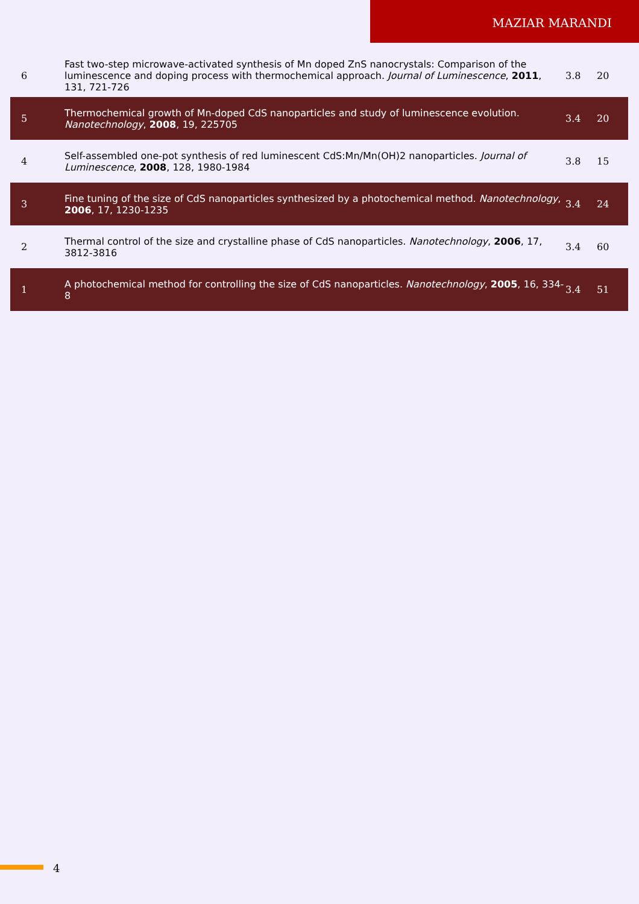MAZIAR MARANDI
| 6 | Fast two-step microwave-activated synthesis of Mn doped ZnS nanocrystals: Comparison of the luminescence and doping process with thermochemical approach. Journal of Luminescence , 2011 , 131, 721-726 | 3.8 | 20 |
| 5 | Thermochemical growth of Mn-doped CdS nanoparticles and study of luminescence evolution. Nanotechnology , 2008 , 19, 225705 | 3.4 | 20 |
| 4 | Self-assembled one-pot synthesis of red luminescent CdS:Mn/Mn(OH)2 nanoparticles. Journal of Luminescence , 2008 , 128, 1980-1984 | 3.8 | 15 |
| 3 | Fine tuning of the size of CdS nanoparticles synthesized by a photochemical method. Nanotechnology , 2006 , 17, 1230-1235 | 3.4 | 24 |
| 2 | Thermal control of the size and crystalline phase of CdS nanoparticles. Nanotechnology , 2006 , 17, 3812-3816 | 3.4 | 60 |
| 1 | A photochemical method for controlling the size of CdS nanoparticles. Nanotechnology , 2005 , 16, 334-8 | 3.4 | 51 |
4